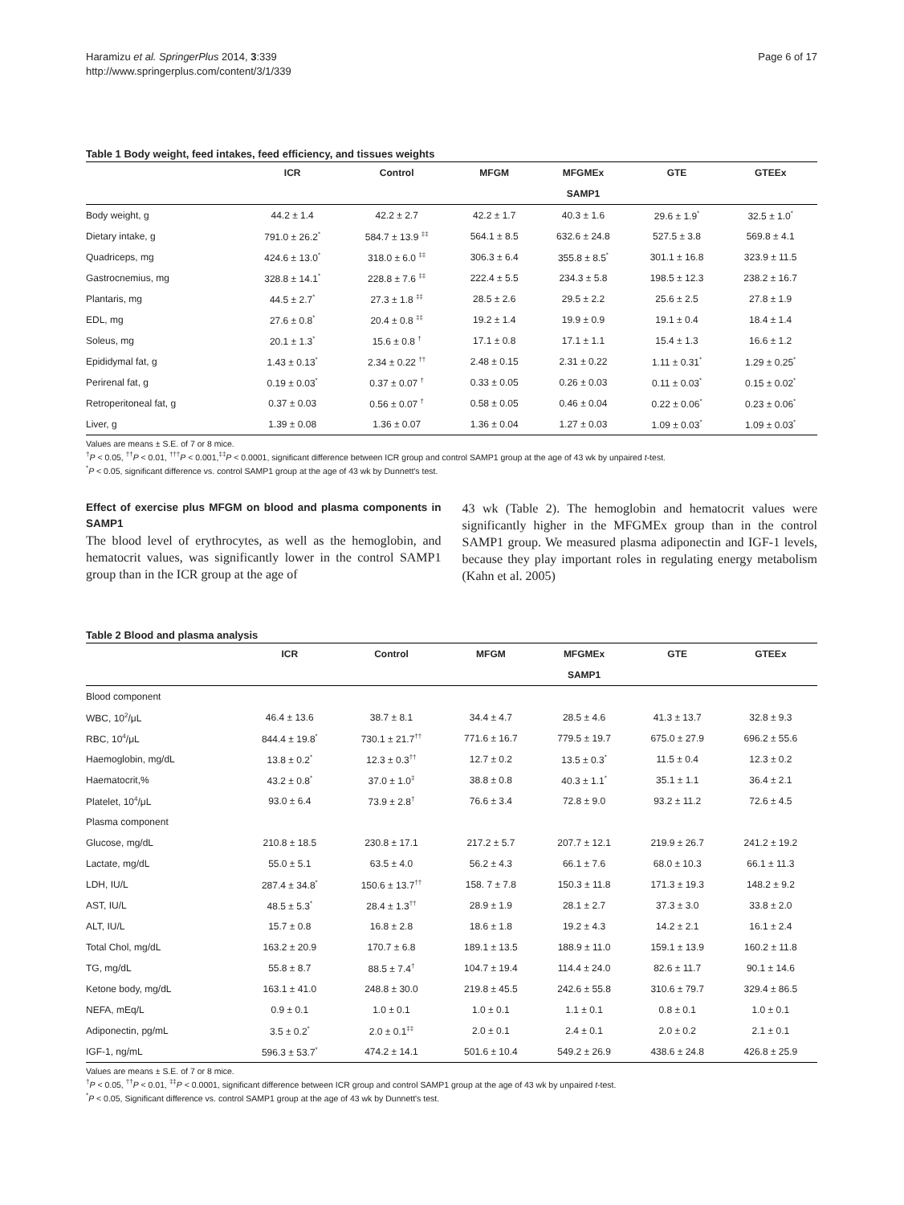Haramizu et al. SpringerPlus 2014, 3:339
http://www.springerplus.com/content/3/1/339
Page 6 of 17
Table 1 Body weight, feed intakes, feed efficiency, and tissues weights
| | ICR | Control | MFGM | MFGMEx | GTE | GTEEx |
| --- | --- | --- | --- | --- | --- | --- |
| | | | | SAMP1 | | |
| Body weight, g | 44.2 ± 1.4 | 42.2 ± 2.7 | 42.2 ± 1.7 | 40.3 ± 1.6 | 29.6 ± 1.9<sup>*</sup> | 32.5 ± 1.0<sup>*</sup> |
| Dietary intake, g | 791.0 ± 26.2<sup>*</sup> | 584.7 ± 13.9 <sup>‡‡</sup> | 564.1 ± 8.5 | 632.6 ± 24.8 | 527.5 ± 3.8 | 569.8 ± 4.1 |
| Quadriceps, mg | 424.6 ± 13.0<sup>*</sup> | 318.0 ± 6.0 <sup>‡‡</sup> | 306.3 ± 6.4 | 355.8 ± 8.5<sup>*</sup> | 301.1 ± 16.8 | 323.9 ± 11.5 |
| Gastrocnemius, mg | 328.8 ± 14.1<sup>*</sup> | 228.8 ± 7.6 <sup>‡‡</sup> | 222.4 ± 5.5 | 234.3 ± 5.8 | 198.5 ± 12.3 | 238.2 ± 16.7 |
| Plantaris, mg | 44.5 ± 2.7<sup>*</sup> | 27.3 ± 1.8 <sup>‡‡</sup> | 28.5 ± 2.6 | 29.5 ± 2.2 | 25.6 ± 2.5 | 27.8 ± 1.9 |
| EDL, mg | 27.6 ± 0.8<sup>*</sup> | 20.4 ± 0.8 <sup>‡‡</sup> | 19.2 ± 1.4 | 19.9 ± 0.9 | 19.1 ± 0.4 | 18.4 ± 1.4 |
| Soleus, mg | 20.1 ± 1.3<sup>*</sup> | 15.6 ± 0.8 <sup>†</sup> | 17.1 ± 0.8 | 17.1 ± 1.1 | 15.4 ± 1.3 | 16.6 ± 1.2 |
| Epididymal fat, g | 1.43 ± 0.13<sup>*</sup> | 2.34 ± 0.22 <sup>††</sup> | 2.48 ± 0.15 | 2.31 ± 0.22 | 1.11 ± 0.31<sup>*</sup> | 1.29 ± 0.25<sup>*</sup> |
| Perirenal fat, g | 0.19 ± 0.03<sup>*</sup> | 0.37 ± 0.07 <sup>†</sup> | 0.33 ± 0.05 | 0.26 ± 0.03 | 0.11 ± 0.03<sup>*</sup> | 0.15 ± 0.02<sup>*</sup> |
| Retroperitoneal fat, g | 0.37 ± 0.03 | 0.56 ± 0.07 <sup>†</sup> | 0.58 ± 0.05 | 0.46 ± 0.04 | 0.22 ± 0.06<sup>*</sup> | 0.23 ± 0.06<sup>*</sup> |
| Liver, g | 1.39 ± 0.08 | 1.36 ± 0.07 | 1.36 ± 0.04 | 1.27 ± 0.03 | 1.09 ± 0.03<sup>*</sup> | 1.09 ± 0.03<sup>*</sup> |
Values are means ± S.E. of 7 or 8 mice.
<sup>†</sup> P < 0.05, <sup>††</sup>P < 0.01, <sup>†††</sup>P < 0.001,<sup>‡‡</sup>P < 0.0001, significant difference between ICR group and control SAMP1 group at the age of 43 wk by unpaired t-test.
<sup>*</sup> P < 0.05, significant difference vs. control SAMP1 group at the age of 43 wk by Dunnett's test.
Effect of exercise plus MFGM on blood and plasma components in SAMP1
The blood level of erythrocytes, as well as the hemoglobin, and hematocrit values, was significantly lower in the control SAMP1 group than in the ICR group at the age of
43 wk (Table 2). The hemoglobin and hematocrit values were significantly higher in the MFGMEx group than in the control SAMP1 group. We measured plasma adiponectin and IGF-1 levels, because they play important roles in regulating energy metabolism (Kahn et al. 2005)
Table 2 Blood and plasma analysis
| | ICR | Control | MFGM | MFGMEx | GTE | GTEEx |
| --- | --- | --- | --- | --- | --- | --- |
| | | | | SAMP1 | | |
| Blood component | | | | | | |
| WBC, 10<sup>2</sup>/μL | 46.4 ± 13.6 | 38.7 ± 8.1 | 34.4 ± 4.7 | 28.5 ± 4.6 | 41.3 ± 13.7 | 32.8 ± 9.3 |
| RBC, 10<sup>4</sup>/μL | 844.4 ± 19.8<sup>*</sup> | 730.1 ± 21.7<sup>††</sup> | 771.6 ± 16.7 | 779.5 ± 19.7 | 675.0 ± 27.9 | 696.2 ± 55.6 |
| Haemoglobin, mg/dL | 13.8 ± 0.2<sup>*</sup> | 12.3 ± 0.3<sup>††</sup> | 12.7 ± 0.2 | 13.5 ± 0.3<sup>*</sup> | 11.5 ± 0.4 | 12.3 ± 0.2 |
| Haematocrit,% | 43.2 ± 0.8<sup>*</sup> | 37.0 ± 1.0<sup>‡</sup> | 38.8 ± 0.8 | 40.3 ± 1.1<sup>*</sup> | 35.1 ± 1.1 | 36.4 ± 2.1 |
| Platelet, 10<sup>4</sup>/μL | 93.0 ± 6.4 | 73.9 ± 2.8<sup>†</sup> | 76.6 ± 3.4 | 72.8 ± 9.0 | 93.2 ± 11.2 | 72.6 ± 4.5 |
| Plasma component | | | | | | |
| Glucose, mg/dL | 210.8 ± 18.5 | 230.8 ± 17.1 | 217.2 ± 5.7 | 207.7 ± 12.1 | 219.9 ± 26.7 | 241.2 ± 19.2 |
| Lactate, mg/dL | 55.0 ± 5.1 | 63.5 ± 4.0 | 56.2 ± 4.3 | 66.1 ± 7.6 | 68.0 ± 10.3 | 66.1 ± 11.3 |
| LDH, IU/L | 287.4 ± 34.8<sup>*</sup> | 150.6 ± 13.7<sup>††</sup> | 158. 7 ± 7.8 | 150.3 ± 11.8 | 171.3 ± 19.3 | 148.2 ± 9.2 |
| AST, IU/L | 48.5 ± 5.3<sup>*</sup> | 28.4 ± 1.3<sup>††</sup> | 28.9 ± 1.9 | 28.1 ± 2.7 | 37.3 ± 3.0 | 33.8 ± 2.0 |
| ALT, IU/L | 15.7 ± 0.8 | 16.8 ± 2.8 | 18.6 ± 1.8 | 19.2 ± 4.3 | 14.2 ± 2.1 | 16.1 ± 2.4 |
| Total Chol, mg/dL | 163.2 ± 20.9 | 170.7 ± 6.8 | 189.1 ± 13.5 | 188.9 ± 11.0 | 159.1 ± 13.9 | 160.2 ± 11.8 |
| TG, mg/dL | 55.8 ± 8.7 | 88.5 ± 7.4<sup>†</sup> | 104.7 ± 19.4 | 114.4 ± 24.0 | 82.6 ± 11.7 | 90.1 ± 14.6 |
| Ketone body, mg/dL | 163.1 ± 41.0 | 248.8 ± 30.0 | 219.8 ± 45.5 | 242.6 ± 55.8 | 310.6 ± 79.7 | 329.4 ± 86.5 |
| NEFA, mEq/L | 0.9 ± 0.1 | 1.0 ± 0.1 | 1.0 ± 0.1 | 1.1 ± 0.1 | 0.8 ± 0.1 | 1.0 ± 0.1 |
| Adiponectin, pg/mL | 3.5 ± 0.2<sup>*</sup> | 2.0 ± 0.1<sup>‡‡</sup> | 2.0 ± 0.1 | 2.4 ± 0.1 | 2.0 ± 0.2 | 2.1 ± 0.1 |
| IGF-1, ng/mL | 596.3 ± 53.7<sup>*</sup> | 474.2 ± 14.1 | 501.6 ± 10.4 | 549.2 ± 26.9 | 438.6 ± 24.8 | 426.8 ± 25.9 |
Values are means ± S.E. of 7 or 8 mice.
<sup>†</sup> P < 0.05, <sup>††</sup>P < 0.01, <sup>‡‡</sup>P < 0.0001, significant difference between ICR group and control SAMP1 group at the age of 43 wk by unpaired t-test.
<sup>*</sup> P < 0.05, Significant difference vs. control SAMP1 group at the age of 43 wk by Dunnett's test.